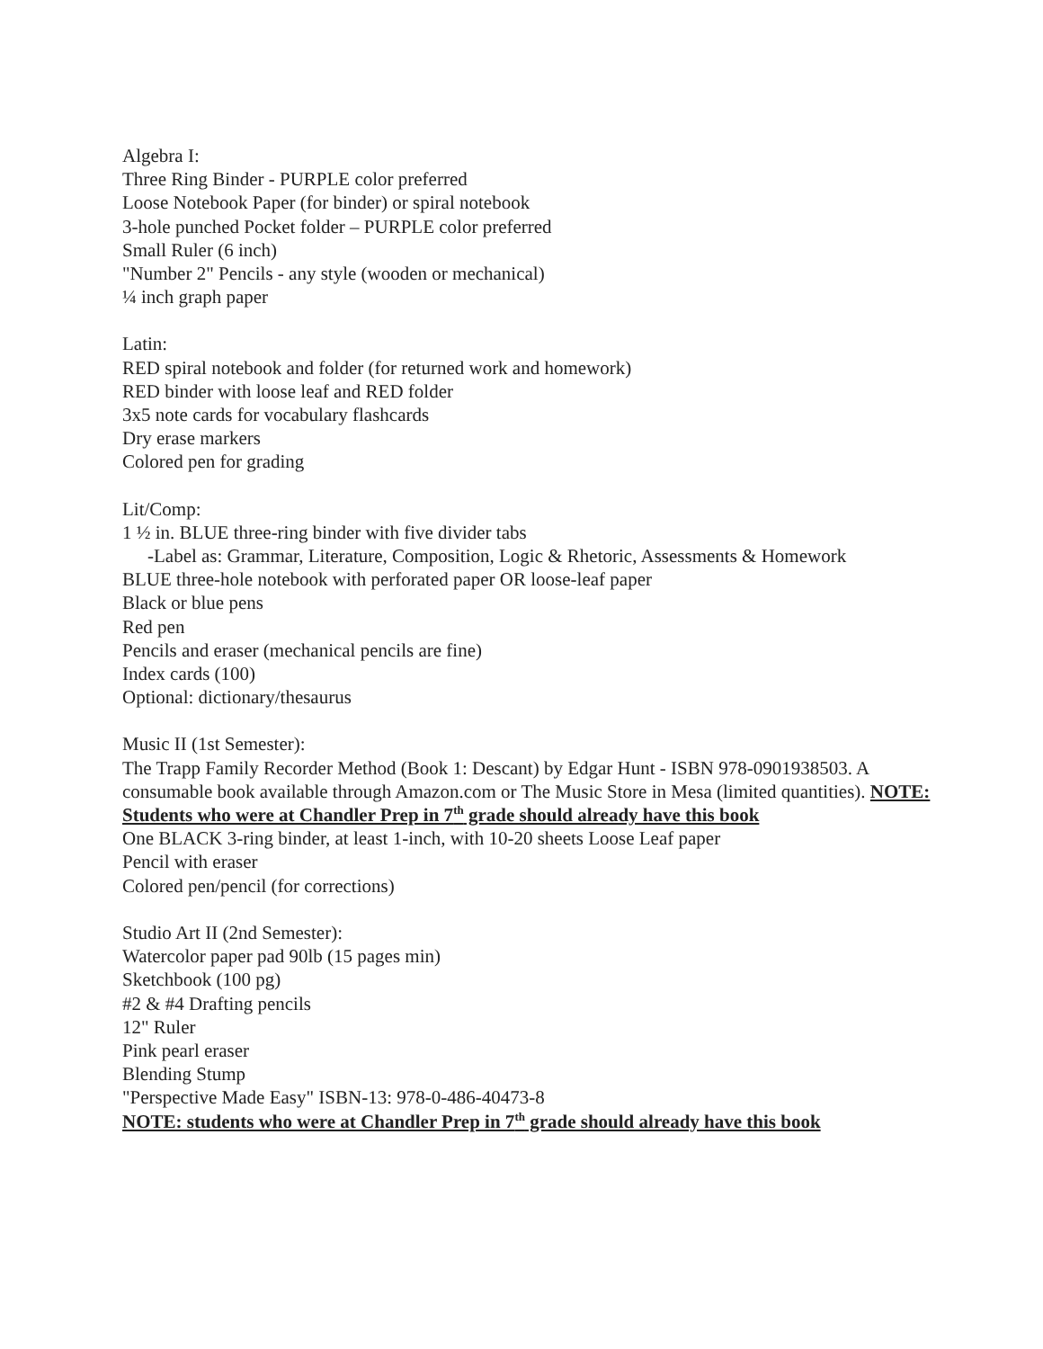Algebra I:
Three Ring Binder - PURPLE color preferred
Loose Notebook Paper (for binder) or spiral notebook
3-hole punched Pocket folder – PURPLE color preferred
Small Ruler (6 inch)
"Number 2" Pencils - any style (wooden or mechanical)
¼ inch graph paper
Latin:
RED spiral notebook and folder (for returned work and homework)
RED binder with loose leaf and RED folder
3x5 note cards for vocabulary flashcards
Dry erase markers
Colored pen for grading
Lit/Comp:
1 ½ in. BLUE three-ring binder with five divider tabs
-Label as: Grammar, Literature, Composition, Logic & Rhetoric, Assessments & Homework
BLUE three-hole notebook with perforated paper OR loose-leaf paper
Black or blue pens
Red pen
Pencils and eraser (mechanical pencils are fine)
Index cards (100)
Optional: dictionary/thesaurus
Music II (1st Semester):
The Trapp Family Recorder Method (Book 1: Descant) by Edgar Hunt - ISBN 978-0901938503. A consumable book available through Amazon.com or The Music Store in Mesa (limited quantities). NOTE: Students who were at Chandler Prep in 7<sup>th</sup> grade should already have this book
One BLACK 3-ring binder, at least 1-inch, with 10-20 sheets Loose Leaf paper
Pencil with eraser
Colored pen/pencil (for corrections)
Studio Art II (2nd Semester):
Watercolor paper pad 90lb (15 pages min)
Sketchbook (100 pg)
#2 & #4 Drafting pencils
12" Ruler
Pink pearl eraser
Blending Stump
"Perspective Made Easy" ISBN-13: 978-0-486-40473-8
NOTE: students who were at Chandler Prep in 7<sup>th</sup> grade should already have this book